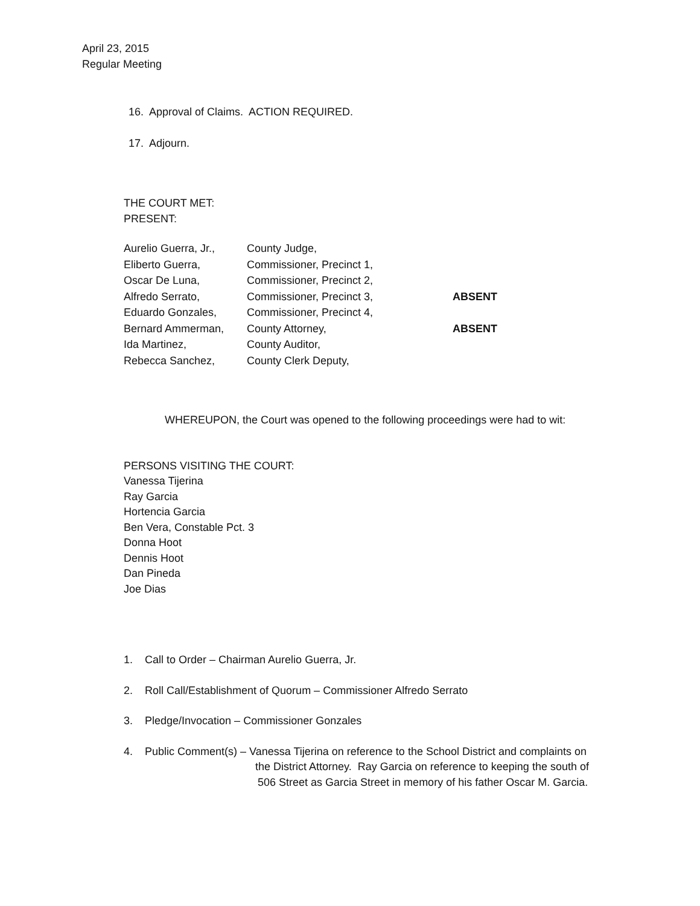April 23, 2015
Regular Meeting
16. Approval of Claims. ACTION REQUIRED.
17. Adjourn.
THE COURT MET:
PRESENT:
| Aurelio Guerra, Jr., | County Judge, | |
| Eliberto Guerra, | Commissioner, Precinct 1, | |
| Oscar De Luna, | Commissioner, Precinct 2, | |
| Alfredo Serrato, | Commissioner, Precinct 3, | ABSENT |
| Eduardo Gonzales, | Commissioner, Precinct 4, | |
| Bernard Ammerman, | County Attorney, | ABSENT |
| Ida Martinez, | County Auditor, | |
| Rebecca Sanchez, | County Clerk Deputy, | |
WHEREUPON, the Court was opened to the following proceedings were had to wit:
PERSONS VISITING THE COURT:
Vanessa Tijerina
Ray Garcia
Hortencia Garcia
Ben Vera, Constable Pct. 3
Donna Hoot
Dennis Hoot
Dan Pineda
Joe Dias
1. Call to Order – Chairman Aurelio Guerra, Jr.
2. Roll Call/Establishment of Quorum – Commissioner Alfredo Serrato
3. Pledge/Invocation – Commissioner Gonzales
4. Public Comment(s) – Vanessa Tijerina on reference to the School District and complaints on
the District Attorney. Ray Garcia on reference to keeping the south of
506 Street as Garcia Street in memory of his father Oscar M. Garcia.